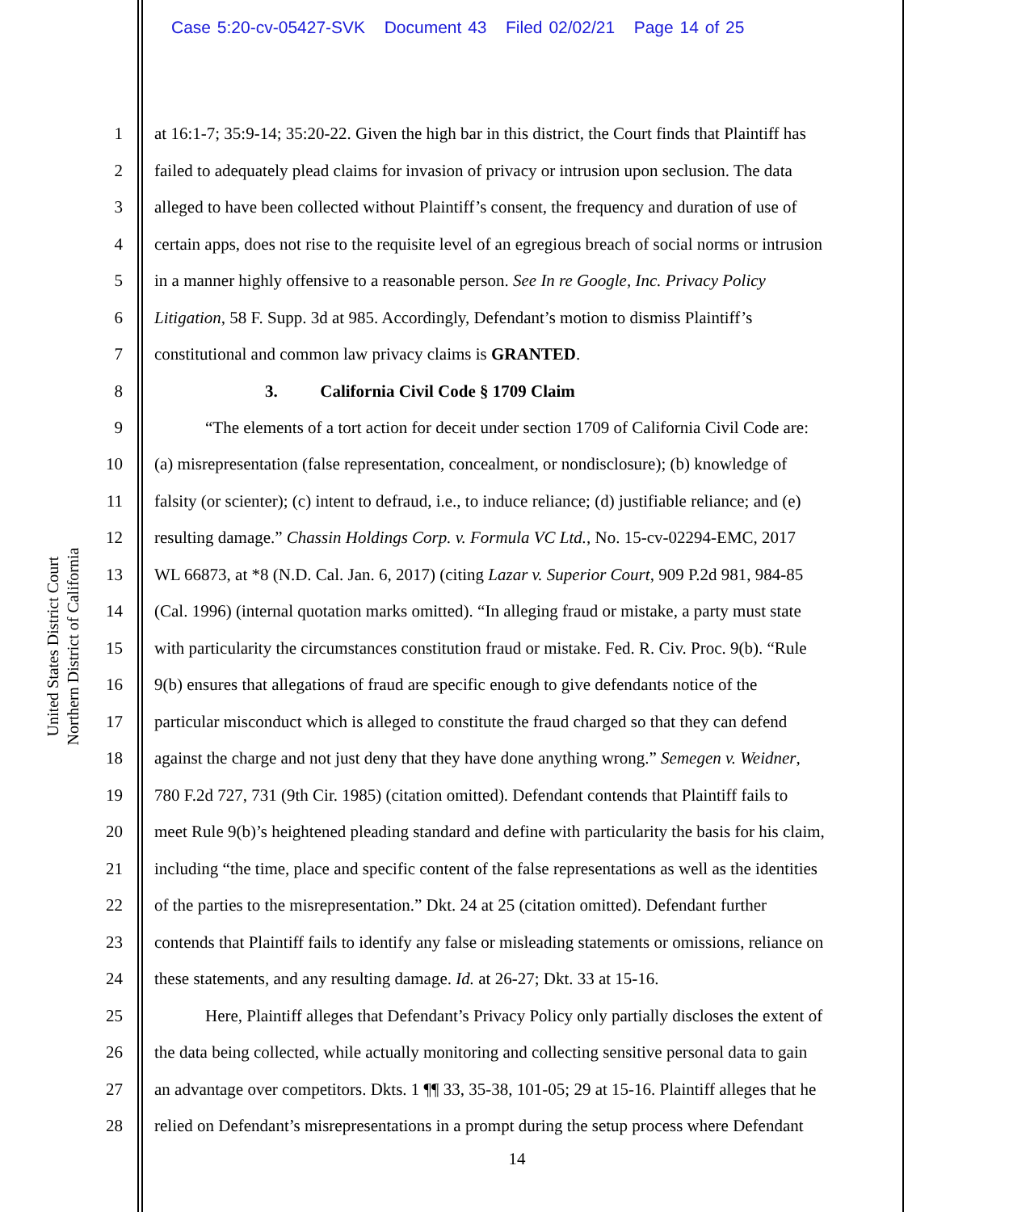Case 5:20-cv-05427-SVK Document 43 Filed 02/02/21 Page 14 of 25
United States District Court
Northern District of California
1 at 16:1-7; 35:9-14; 35:20-22. Given the high bar in this district, the Court finds that Plaintiff has
2 failed to adequately plead claims for invasion of privacy or intrusion upon seclusion. The data
3 alleged to have been collected without Plaintiff’s consent, the frequency and duration of use of
4 certain apps, does not rise to the requisite level of an egregious breach of social norms or intrusion
5 in a manner highly offensive to a reasonable person. See In re Google, Inc. Privacy Policy
6 Litigation, 58 F. Supp. 3d at 985. Accordingly, Defendant’s motion to dismiss Plaintiff’s
7 constitutional and common law privacy claims is GRANTED.
8 3. California Civil Code § 1709 Claim
9 “The elements of a tort action for deceit under section 1709 of California Civil Code are:
10 (a) misrepresentation (false representation, concealment, or nondisclosure); (b) knowledge of
11 falsity (or scienter); (c) intent to defraud, i.e., to induce reliance; (d) justifiable reliance; and (e)
12 resulting damage.” Chassin Holdings Corp. v. Formula VC Ltd., No. 15-cv-02294-EMC, 2017
13 WL 66873, at *8 (N.D. Cal. Jan. 6, 2017) (citing Lazar v. Superior Court, 909 P.2d 981, 984-85
14 (Cal. 1996) (internal quotation marks omitted). “In alleging fraud or mistake, a party must state
15 with particularity the circumstances constitution fraud or mistake. Fed. R. Civ. Proc. 9(b). “Rule
16 9(b) ensures that allegations of fraud are specific enough to give defendants notice of the
17 particular misconduct which is alleged to constitute the fraud charged so that they can defend
18 against the charge and not just deny that they have done anything wrong.” Semegen v. Weidner,
19 780 F.2d 727, 731 (9th Cir. 1985) (citation omitted). Defendant contends that Plaintiff fails to
20 meet Rule 9(b)’s heightened pleading standard and define with particularity the basis for his claim,
21 including “the time, place and specific content of the false representations as well as the identities
22 of the parties to the misrepresentation.” Dkt. 24 at 25 (citation omitted). Defendant further
23 contends that Plaintiff fails to identify any false or misleading statements or omissions, reliance on
24 these statements, and any resulting damage. Id. at 26-27; Dkt. 33 at 15-16.
25 Here, Plaintiff alleges that Defendant’s Privacy Policy only partially discloses the extent of
26 the data being collected, while actually monitoring and collecting sensitive personal data to gain
27 an advantage over competitors. Dkts. 1 ¶¶ 33, 35-38, 101-05; 29 at 15-16. Plaintiff alleges that he
28 relied on Defendant’s misrepresentations in a prompt during the setup process where Defendant
14